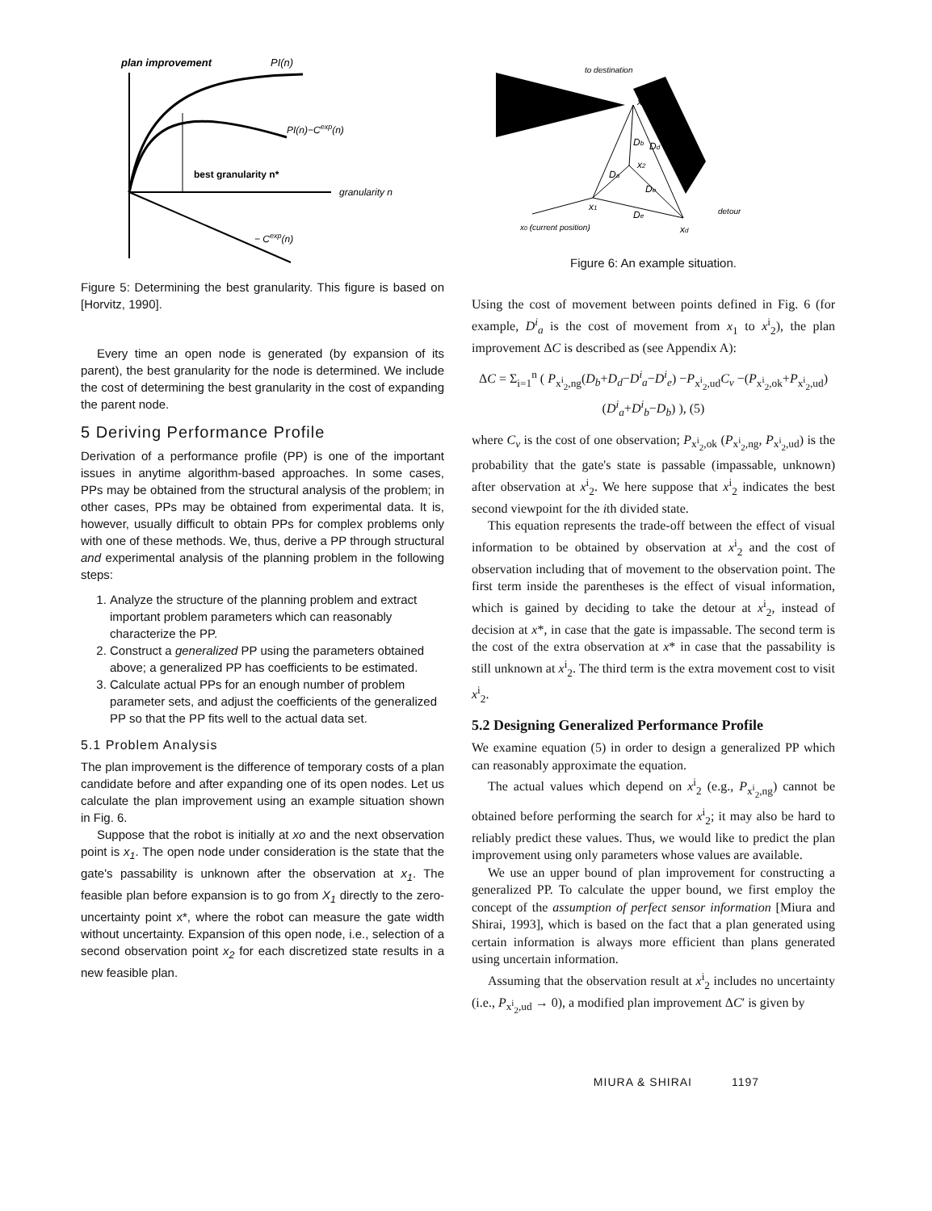plan improvement
PI(n)
PI(n)−Cexp(n)
best granularity n*
granularity n
− Cexp(n)
Figure 5: Determining the best granularity. This figure is based on [Horvitz, 1990].
Every time an open node is generated (by expansion of its parent), the best granularity for the node is determined. We include the cost of determining the best granularity in the cost of expanding the parent node.
5 Deriving Performance Profile
Derivation of a performance profile (PP) is one of the important issues in anytime algorithm-based approaches. In some cases, PPs may be obtained from the structural analysis of the problem; in other cases, PPs may be obtained from experimental data. It is, however, usually difficult to obtain PPs for complex problems only with one of these methods. We, thus, derive a PP through structural and experimental analysis of the planning problem in the following steps:
1. Analyze the structure of the planning problem and extract important problem parameters which can reasonably characterize the PP.
2. Construct a generalized PP using the parameters obtained above; a generalized PP has coefficients to be estimated.
3. Calculate actual PPs for an enough number of problem parameter sets, and adjust the coefficients of the generalized PP so that the PP fits well to the actual data set.
5.1 Problem Analysis
The plan improvement is the difference of temporary costs of a plan candidate before and after expanding one of its open nodes. Let us calculate the plan improvement using an example situation shown in Fig. 6.
Suppose that the robot is initially at xo and the next observation point is x<sub>1</sub>. The open node under consideration is the state that the gate's passability is unknown after the observation at x<sub>1</sub>. The feasible plan before expansion is to go from X<sub>1</sub> directly to the zero-uncertainty point x*, where the robot can measure the gate width without uncertainty. Expansion of this open node, i.e., selection of a second observation point x<sub>2</sub> for each discretized state results in a new feasible plan.
to destination
x*
Db
Dd
x2
Da
De
x1
De
detour
x0 (current position)
xd
Figure 6: An example situation.
Using the cost of movement between points defined in Fig. 6 (for example, D<sup>i</sup><sub>a</sub> is the cost of movement from x<sub>1</sub> to x<sup>i</sup><sub>2</sub>), the plan improvement ΔC is described as (see Appendix A):
ΔC = Σ<sub>i=1</sub><sup>n</sup> ( P<sub>x<sup>i</sup><sub>2</sub>,ng</sub>(D<sub>b</sub>+D<sub>d</sub>−D<sup>i</sup><sub>a</sub>−D<sup>i</sup><sub>e</sub>) −P<sub>x<sup>i</sup><sub>2</sub>,ud</sub>C<sub>v</sub> −(P<sub>x<sup>i</sup><sub>2</sub>,ok</sub>+P<sub>x<sup>i</sup><sub>2</sub>,ud</sub>)(D<sup>i</sup><sub>a</sub>+D<sup>i</sup><sub>b</sub>−D<sub>b</sub>) ), (5)
where C<sub>v</sub> is the cost of one observation; P<sub>x<sup>i</sup><sub>2</sub>,ok</sub> (P<sub>x<sup>i</sup><sub>2</sub>,ng</sub>, P<sub>x<sup>i</sup><sub>2</sub>,ud</sub>) is the probability that the gate's state is passable (impassable, unknown) after observation at x<sup>i</sup><sub>2</sub>. We here suppose that x<sup>i</sup><sub>2</sub> indicates the best second viewpoint for the ith divided state.
This equation represents the trade-off between the effect of visual information to be obtained by observation at x<sup>i</sup><sub>2</sub> and the cost of observation including that of movement to the observation point. The first term inside the parentheses is the effect of visual information, which is gained by deciding to take the detour at x<sup>i</sup><sub>2</sub>, instead of decision at x*, in case that the gate is impassable. The second term is the cost of the extra observation at x* in case that the passability is still unknown at x<sup>i</sup><sub>2</sub>. The third term is the extra movement cost to visit x<sup>i</sup><sub>2</sub>.
5.2 Designing Generalized Performance Profile
We examine equation (5) in order to design a generalized PP which can reasonably approximate the equation.
The actual values which depend on x<sup>i</sup><sub>2</sub> (e.g., P<sub>x<sup>i</sup><sub>2</sub>,ng</sub>) cannot be obtained before performing the search for x<sup>i</sup><sub>2</sub>; it may also be hard to reliably predict these values. Thus, we would like to predict the plan improvement using only parameters whose values are available.
We use an upper bound of plan improvement for constructing a generalized PP. To calculate the upper bound, we first employ the concept of the assumption of perfect sensor information [Miura and Shirai, 1993], which is based on the fact that a plan generated using certain information is always more efficient than plans generated using uncertain information.
Assuming that the observation result at x<sup>i</sup><sub>2</sub> includes no uncertainty (i.e., P<sub>x<sup>i</sup><sub>2</sub>,ud</sub> → 0), a modified plan improvement ΔC′ is given by
MIURA & SHIRAI 1197